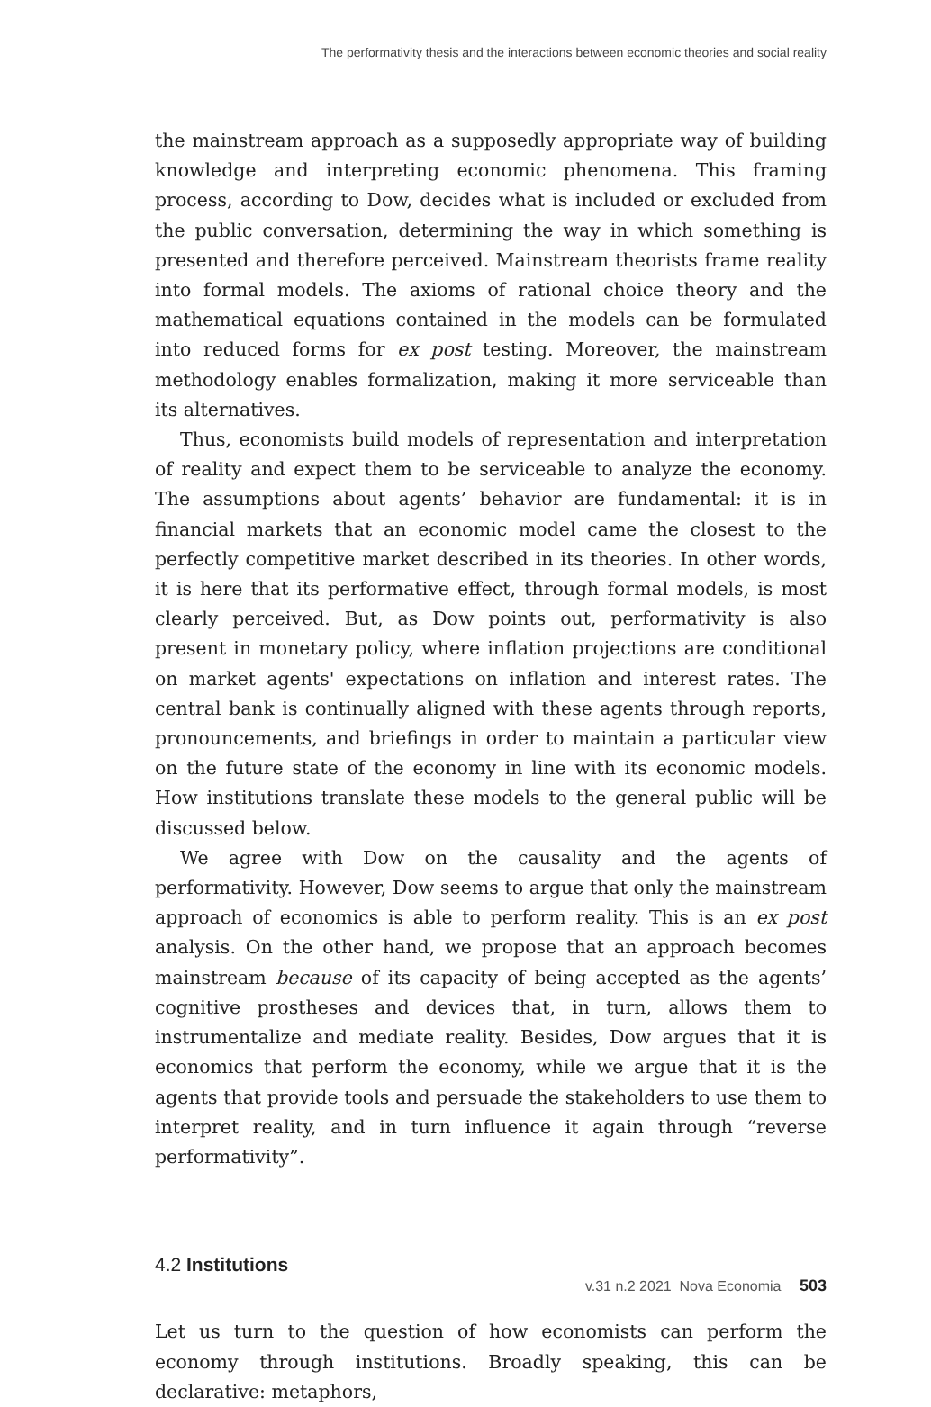The performativity thesis and the interactions between economic theories and social reality
the mainstream approach as a supposedly appropriate way of building knowledge and interpreting economic phenomena. This framing process, according to Dow, decides what is included or excluded from the public conversation, determining the way in which something is presented and therefore perceived. Mainstream theorists frame reality into formal models. The axioms of rational choice theory and the mathematical equations contained in the models can be formulated into reduced forms for ex post testing. Moreover, the mainstream methodology enables formalization, making it more serviceable than its alternatives.
Thus, economists build models of representation and interpretation of reality and expect them to be serviceable to analyze the economy. The assumptions about agents’ behavior are fundamental: it is in financial markets that an economic model came the closest to the perfectly competitive market described in its theories. In other words, it is here that its performative effect, through formal models, is most clearly perceived. But, as Dow points out, performativity is also present in monetary policy, where inflation projections are conditional on market agents' expectations on inflation and interest rates. The central bank is continually aligned with these agents through reports, pronouncements, and briefings in order to maintain a particular view on the future state of the economy in line with its economic models. How institutions translate these models to the general public will be discussed below.
We agree with Dow on the causality and the agents of performativity. However, Dow seems to argue that only the mainstream approach of economics is able to perform reality. This is an ex post analysis. On the other hand, we propose that an approach becomes mainstream because of its capacity of being accepted as the agents’ cognitive prostheses and devices that, in turn, allows them to instrumentalize and mediate reality. Besides, Dow argues that it is economics that perform the economy, while we argue that it is the agents that provide tools and persuade the stakeholders to use them to interpret reality, and in turn influence it again through “reverse performativity”.
4.2 Institutions
Let us turn to the question of how economists can perform the economy through institutions. Broadly speaking, this can be declarative: metaphors,
v.31 n.2 2021 Nova Economia 503